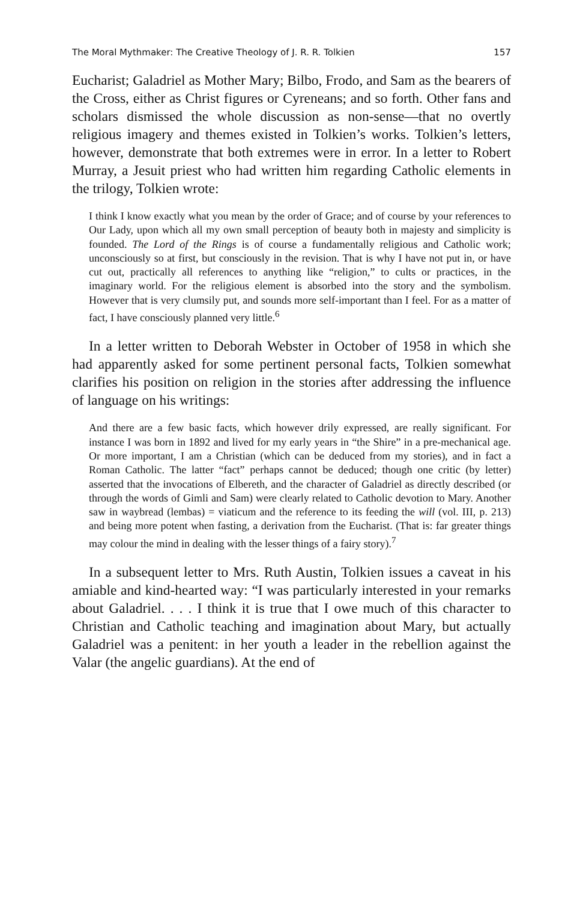The Moral Mythmaker: The Creative Theology of J. R. R. Tolkien 157
Eucharist; Galadriel as Mother Mary; Bilbo, Frodo, and Sam as the bearers of the Cross, either as Christ figures or Cyreneans; and so forth. Other fans and scholars dismissed the whole discussion as non-sense—that no overtly religious imagery and themes existed in Tolkien’s works. Tolkien’s letters, however, demonstrate that both extremes were in error. In a letter to Robert Murray, a Jesuit priest who had written him regarding Catholic elements in the trilogy, Tolkien wrote:
I think I know exactly what you mean by the order of Grace; and of course by your references to Our Lady, upon which all my own small perception of beauty both in majesty and simplicity is founded. The Lord of the Rings is of course a fundamentally religious and Catholic work; unconsciously so at first, but consciously in the revision. That is why I have not put in, or have cut out, practically all references to anything like “religion,” to cults or practices, in the imaginary world. For the religious element is absorbed into the story and the symbolism. However that is very clumsily put, and sounds more self-important than I feel. For as a matter of fact, I have consciously planned very little.<sup>6</sup>
In a letter written to Deborah Webster in October of 1958 in which she had apparently asked for some pertinent personal facts, Tolkien somewhat clarifies his position on religion in the stories after addressing the influence of language on his writings:
And there are a few basic facts, which however drily expressed, are really significant. For instance I was born in 1892 and lived for my early years in “the Shire” in a pre-mechanical age. Or more important, I am a Christian (which can be deduced from my stories), and in fact a Roman Catholic. The latter “fact” perhaps cannot be deduced; though one critic (by letter) asserted that the invocations of Elbereth, and the character of Galadriel as directly described (or through the words of Gimli and Sam) were clearly related to Catholic devotion to Mary. Another saw in waybread (lembas) = viaticum and the reference to its feeding the will (vol. III, p. 213) and being more potent when fasting, a derivation from the Eucharist. (That is: far greater things may colour the mind in dealing with the lesser things of a fairy story).<sup>7</sup>
In a subsequent letter to Mrs. Ruth Austin, Tolkien issues a caveat in his amiable and kind-hearted way: “I was particularly interested in your remarks about Galadriel. . . . I think it is true that I owe much of this character to Christian and Catholic teaching and imagination about Mary, but actually Galadriel was a penitent: in her youth a leader in the rebellion against the Valar (the angelic guardians). At the end of